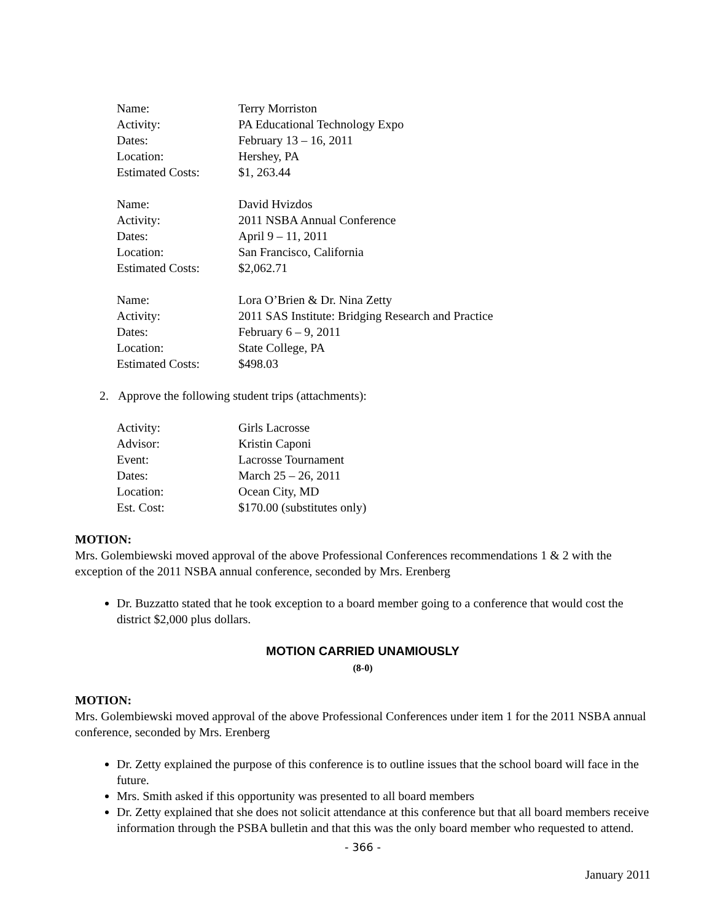| Name: | Terry Morriston |
| Activity: | PA Educational Technology Expo |
| Dates: | February 13 – 16, 2011 |
| Location: | Hershey, PA |
| Estimated Costs: | $1, 263.44 |
| Name: | David Hvizdos |
| Activity: | 2011 NSBA Annual Conference |
| Dates: | April 9 – 11, 2011 |
| Location: | San Francisco, California |
| Estimated Costs: | $2,062.71 |
| Name: | Lora O’Brien & Dr. Nina Zetty |
| Activity: | 2011 SAS Institute: Bridging Research and Practice |
| Dates: | February 6 – 9, 2011 |
| Location: | State College, PA |
| Estimated Costs: | $498.03 |
2. Approve the following student trips (attachments):
| Activity: | Girls Lacrosse |
| Advisor: | Kristin Caponi |
| Event: | Lacrosse Tournament |
| Dates: | March 25 – 26, 2011 |
| Location: | Ocean City, MD |
| Est. Cost: | $170.00 (substitutes only) |
MOTION:
Mrs. Golembiewski moved approval of the above Professional Conferences recommendations 1 & 2 with the exception of the 2011 NSBA annual conference, seconded by Mrs. Erenberg
Dr. Buzzatto stated that he took exception to a board member going to a conference that would cost the district $2,000 plus dollars.
MOTION CARRIED UNAMIOUSLY
(8-0)
MOTION:
Mrs. Golembiewski moved approval of the above Professional Conferences under item 1 for the 2011 NSBA annual conference, seconded by Mrs. Erenberg
Dr. Zetty explained the purpose of this conference is to outline issues that the school board will face in the future.
Mrs. Smith asked if this opportunity was presented to all board members
Dr. Zetty explained that she does not solicit attendance at this conference but that all board members receive information through the PSBA bulletin and that this was the only board member who requested to attend.
- 366 -
January 2011